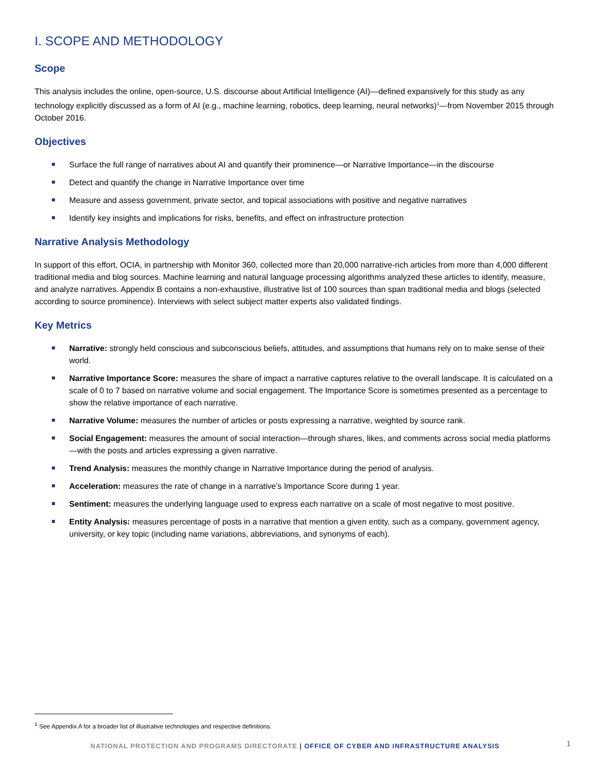I. SCOPE AND METHODOLOGY
Scope
This analysis includes the online, open-source, U.S. discourse about Artificial Intelligence (AI)—defined expansively for this study as any technology explicitly discussed as a form of AI (e.g., machine learning, robotics, deep learning, neural networks)<sup>1</sup>—from November 2015 through October 2016.
Objectives
Surface the full range of narratives about AI and quantify their prominence—or Narrative Importance—in the discourse
Detect and quantify the change in Narrative Importance over time
Measure and assess government, private sector, and topical associations with positive and negative narratives
Identify key insights and implications for risks, benefits, and effect on infrastructure protection
Narrative Analysis Methodology
In support of this effort, OCIA, in partnership with Monitor 360, collected more than 20,000 narrative-rich articles from more than 4,000 different traditional media and blog sources. Machine learning and natural language processing algorithms analyzed these articles to identify, measure, and analyze narratives. Appendix B contains a non-exhaustive, illustrative list of 100 sources than span traditional media and blogs (selected according to source prominence). Interviews with select subject matter experts also validated findings.
Key Metrics
Narrative: strongly held conscious and subconscious beliefs, attitudes, and assumptions that humans rely on to make sense of their world.
Narrative Importance Score: measures the share of impact a narrative captures relative to the overall landscape. It is calculated on a scale of 0 to 7 based on narrative volume and social engagement. The Importance Score is sometimes presented as a percentage to show the relative importance of each narrative.
Narrative Volume: measures the number of articles or posts expressing a narrative, weighted by source rank.
Social Engagement: measures the amount of social interaction—through shares, likes, and comments across social media platforms—with the posts and articles expressing a given narrative.
Trend Analysis: measures the monthly change in Narrative Importance during the period of analysis.
Acceleration: measures the rate of change in a narrative’s Importance Score during 1 year.
Sentiment: measures the underlying language used to express each narrative on a scale of most negative to most positive.
Entity Analysis: measures percentage of posts in a narrative that mention a given entity, such as a company, government agency, university, or key topic (including name variations, abbreviations, and synonyms of each).
<sup>1</sup> See Appendix A for a broader list of illustrative technologies and respective definitions.
NATIONAL PROTECTION AND PROGRAMS DIRECTORATE | OFFICE OF CYBER AND INFRASTRUCTURE ANALYSIS 1